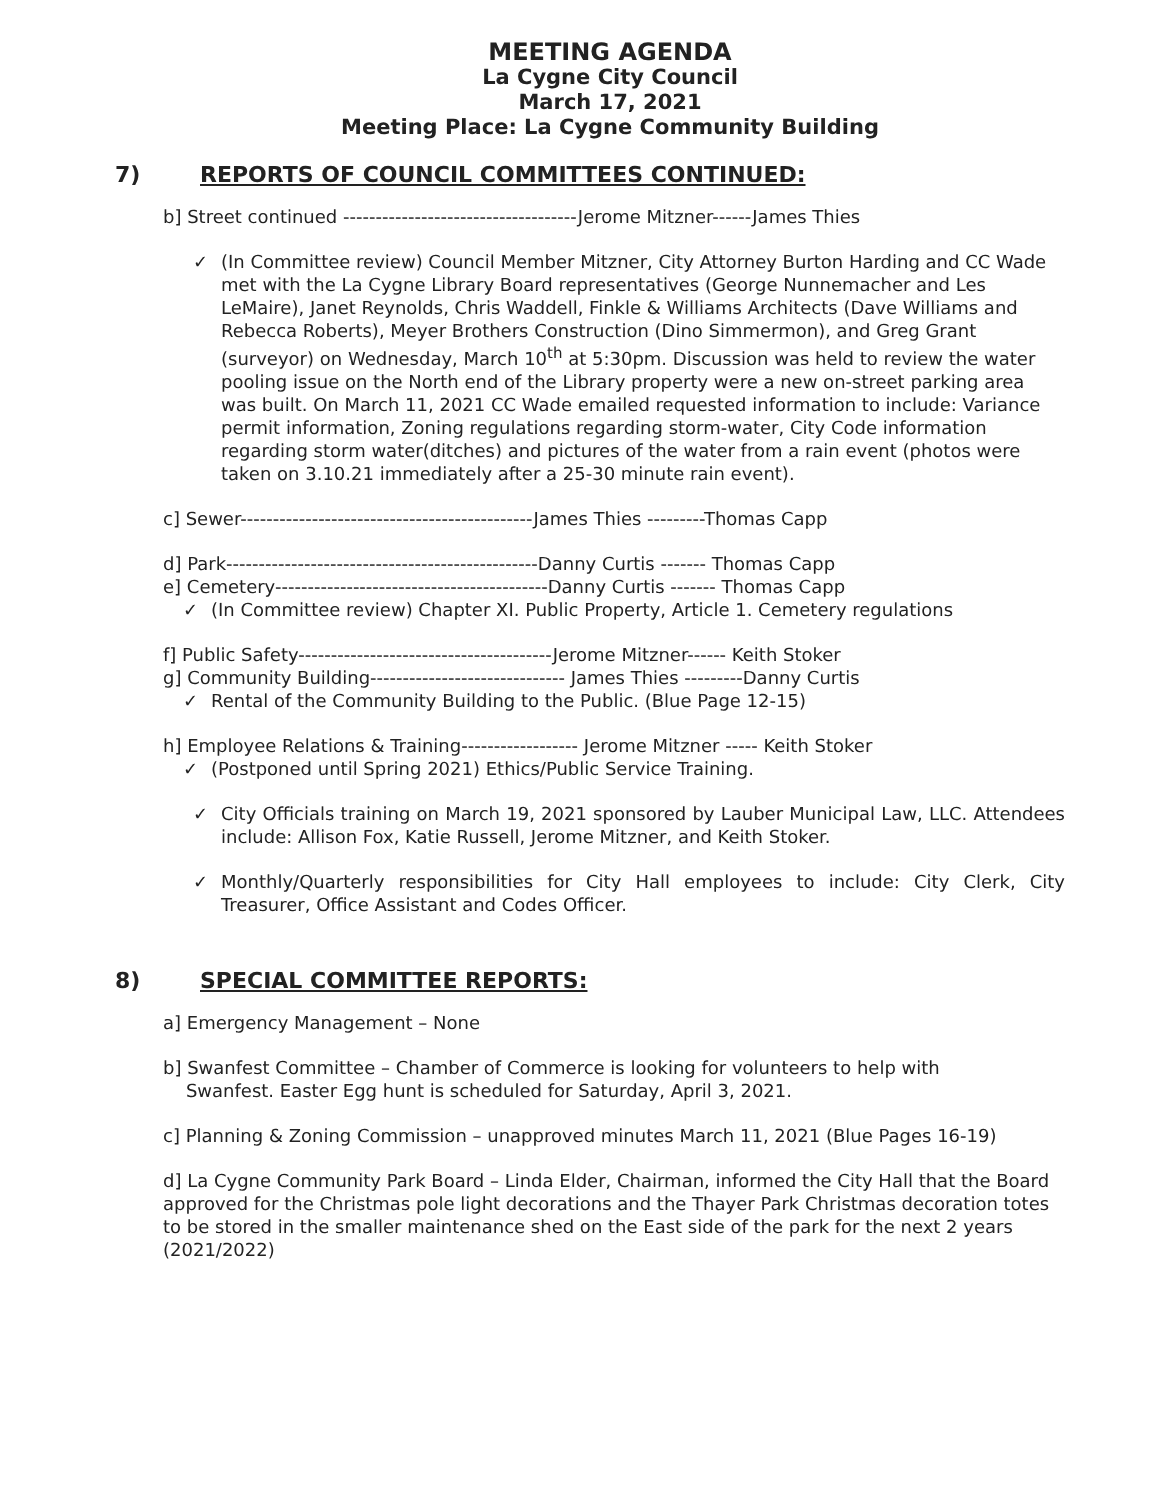MEETING AGENDA
La Cygne City Council
March 17, 2021
Meeting Place: La Cygne Community Building
7) REPORTS OF COUNCIL COMMITTEES CONTINUED:
b] Street continued ------------------------------------Jerome Mitzner------James Thies
✓ (In Committee review) Council Member Mitzner, City Attorney Burton Harding and CC Wade met with the La Cygne Library Board representatives (George Nunnemacher and Les LeMaire), Janet Reynolds, Chris Waddell, Finkle & Williams Architects (Dave Williams and Rebecca Roberts), Meyer Brothers Construction (Dino Simmermon), and Greg Grant (surveyor) on Wednesday, March 10<sup>th</sup> at 5:30pm. Discussion was held to review the water pooling issue on the North end of the Library property were a new on-street parking area was built. On March 11, 2021 CC Wade emailed requested information to include: Variance permit information, Zoning regulations regarding storm-water, City Code information regarding storm water(ditches) and pictures of the water from a rain event (photos were taken on 3.10.21 immediately after a 25-30 minute rain event).
c] Sewer---------------------------------------------James Thies ---------Thomas Capp
d] Park------------------------------------------------Danny Curtis ------- Thomas Capp
e] Cemetery------------------------------------------Danny Curtis ------- Thomas Capp
✓ (In Committee review) Chapter XI. Public Property, Article 1. Cemetery regulations
f] Public Safety---------------------------------------Jerome Mitzner------ Keith Stoker
g] Community Building------------------------------ James Thies ---------Danny Curtis
✓ Rental of the Community Building to the Public. (Blue Page 12-15)
h] Employee Relations & Training------------------ Jerome Mitzner ----- Keith Stoker
✓ (Postponed until Spring 2021) Ethics/Public Service Training.
✓ City Officials training on March 19, 2021 sponsored by Lauber Municipal Law, LLC. Attendees include: Allison Fox, Katie Russell, Jerome Mitzner, and Keith Stoker.
✓ Monthly/Quarterly responsibilities for City Hall employees to include: City Clerk, City Treasurer, Office Assistant and Codes Officer.
8) SPECIAL COMMITTEE REPORTS:
a] Emergency Management – None
b] Swanfest Committee – Chamber of Commerce is looking for volunteers to help with
Swanfest. Easter Egg hunt is scheduled for Saturday, April 3, 2021.
c] Planning & Zoning Commission – unapproved minutes March 11, 2021 (Blue Pages 16-19)
d] La Cygne Community Park Board – Linda Elder, Chairman, informed the City Hall that the Board approved for the Christmas pole light decorations and the Thayer Park Christmas decoration totes to be stored in the smaller maintenance shed on the East side of the park for the next 2 years (2021/2022)